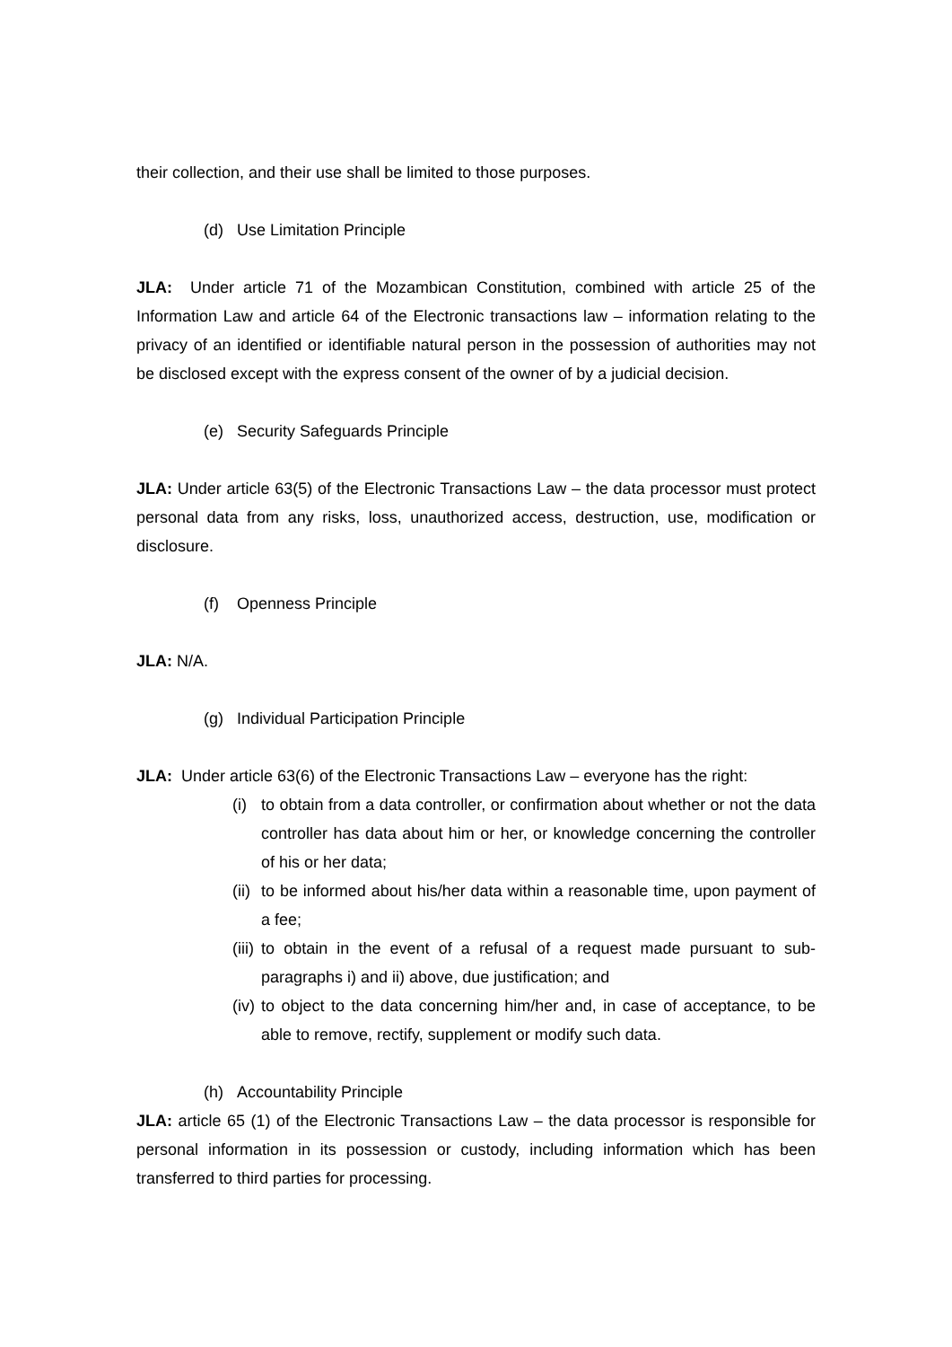their collection, and their use shall be limited to those purposes.
(d) Use Limitation Principle
JLA: Under article 71 of the Mozambican Constitution, combined with article 25 of the Information Law and article 64 of the Electronic transactions law – information relating to the privacy of an identified or identifiable natural person in the possession of authorities may not be disclosed except with the express consent of the owner of by a judicial decision.
(e) Security Safeguards Principle
JLA: Under article 63(5) of the Electronic Transactions Law – the data processor must protect personal data from any risks, loss, unauthorized access, destruction, use, modification or disclosure.
(f) Openness Principle
JLA: N/A.
(g) Individual Participation Principle
JLA: Under article 63(6) of the Electronic Transactions Law – everyone has the right:
(i) to obtain from a data controller, or confirmation about whether or not the data controller has data about him or her, or knowledge concerning the controller of his or her data;
(ii) to be informed about his/her data within a reasonable time, upon payment of a fee;
(iii) to obtain in the event of a refusal of a request made pursuant to sub-paragraphs i) and ii) above, due justification; and
(iv) to object to the data concerning him/her and, in case of acceptance, to be able to remove, rectify, supplement or modify such data.
(h) Accountability Principle
JLA: article 65 (1) of the Electronic Transactions Law – the data processor is responsible for personal information in its possession or custody, including information which has been transferred to third parties for processing.